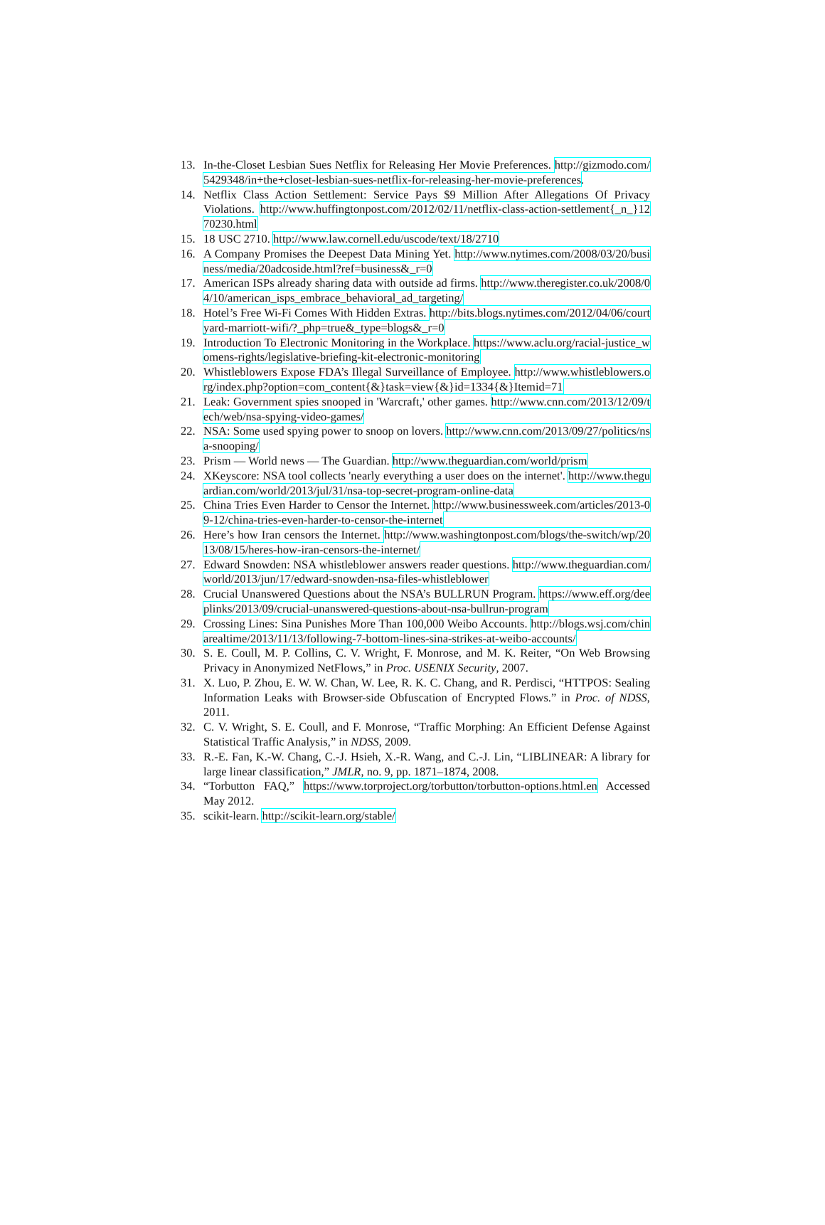13. In-the-Closet Lesbian Sues Netflix for Releasing Her Movie Preferences. http://gizmodo.com/5429348/in+the+closet-lesbian-sues-netflix-for-releasing-her-movie-preferences.
14. Netflix Class Action Settlement: Service Pays $9 Million After Allegations Of Privacy Violations. http://www.huffingtonpost.com/2012/02/11/netflix-class-action-settlement{_n_}1270230.html
15. 18 USC 2710. http://www.law.cornell.edu/uscode/text/18/2710
16. A Company Promises the Deepest Data Mining Yet. http://www.nytimes.com/2008/03/20/business/media/20adcoside.html?ref=business&_r=0
17. American ISPs already sharing data with outside ad firms. http://www.theregister.co.uk/2008/04/10/american_isps_embrace_behavioral_ad_targeting/
18. Hotel’s Free Wi-Fi Comes With Hidden Extras. http://bits.blogs.nytimes.com/2012/04/06/courtyard-marriott-wifi/?_php=true&_type=blogs&_r=0
19. Introduction To Electronic Monitoring in the Workplace. https://www.aclu.org/racial-justice_womens-rights/legislative-briefing-kit-electronic-monitoring
20. Whistleblowers Expose FDA’s Illegal Surveillance of Employee. http://www.whistleblowers.org/index.php?option=com_content{&}task=view{&}id=1334{&}Itemid=71
21. Leak: Government spies snooped in 'Warcraft,' other games. http://www.cnn.com/2013/12/09/tech/web/nsa-spying-video-games/
22. NSA: Some used spying power to snoop on lovers. http://www.cnn.com/2013/09/27/politics/nsa-snooping/
23. Prism — World news — The Guardian. http://www.theguardian.com/world/prism
24. XKeyscore: NSA tool collects 'nearly everything a user does on the internet'. http://www.theguardian.com/world/2013/jul/31/nsa-top-secret-program-online-data
25. China Tries Even Harder to Censor the Internet. http://www.businessweek.com/articles/2013-09-12/china-tries-even-harder-to-censor-the-internet
26. Here’s how Iran censors the Internet. http://www.washingtonpost.com/blogs/the-switch/wp/2013/08/15/heres-how-iran-censors-the-internet/
27. Edward Snowden: NSA whistleblower answers reader questions. http://www.theguardian.com/world/2013/jun/17/edward-snowden-nsa-files-whistleblower
28. Crucial Unanswered Questions about the NSA’s BULLRUN Program. https://www.eff.org/deeplinks/2013/09/crucial-unanswered-questions-about-nsa-bullrun-program
29. Crossing Lines: Sina Punishes More Than 100,000 Weibo Accounts. http://blogs.wsj.com/chinarealtime/2013/11/13/following-7-bottom-lines-sina-strikes-at-weibo-accounts/
30. S. E. Coull, M. P. Collins, C. V. Wright, F. Monrose, and M. K. Reiter, “On Web Browsing Privacy in Anonymized NetFlows,” in Proc. USENIX Security, 2007.
31. X. Luo, P. Zhou, E. W. W. Chan, W. Lee, R. K. C. Chang, and R. Perdisci, “HTTPOS: Sealing Information Leaks with Browser-side Obfuscation of Encrypted Flows.” in Proc. of NDSS, 2011.
32. C. V. Wright, S. E. Coull, and F. Monrose, “Traffic Morphing: An Efficient Defense Against Statistical Traffic Analysis,” in NDSS, 2009.
33. R.-E. Fan, K.-W. Chang, C.-J. Hsieh, X.-R. Wang, and C.-J. Lin, “LIBLINEAR: A library for large linear classification,” JMLR, no. 9, pp. 1871–1874, 2008.
34. “Torbutton FAQ,” https://www.torproject.org/torbutton/torbutton-options.html.en Accessed May 2012.
35. scikit-learn. http://scikit-learn.org/stable/